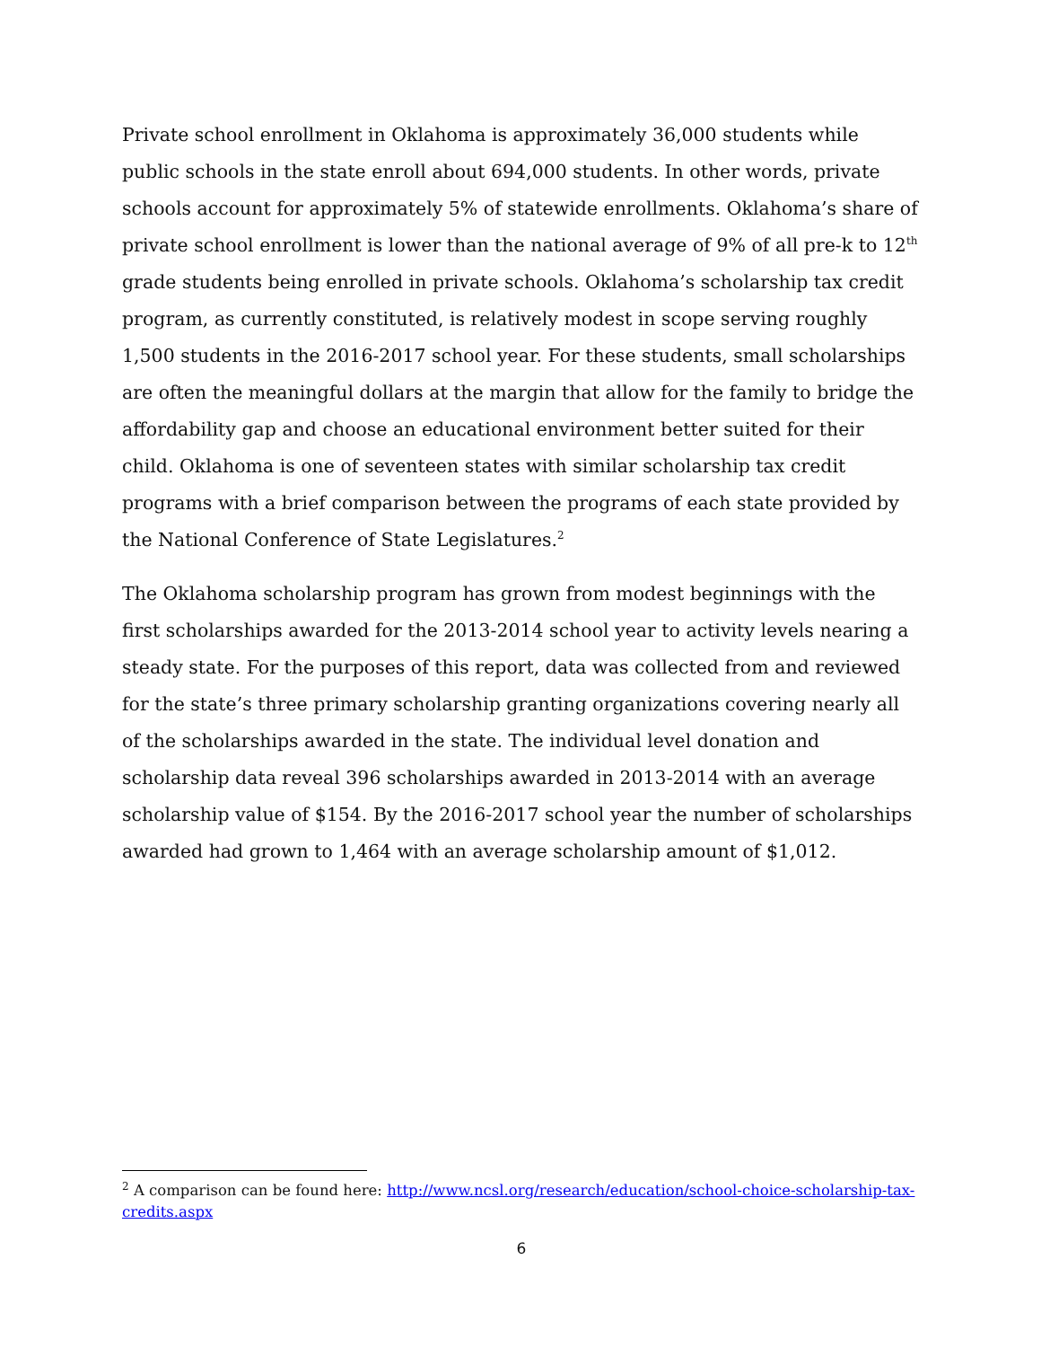Private school enrollment in Oklahoma is approximately 36,000 students while public schools in the state enroll about 694,000 students. In other words, private schools account for approximately 5% of statewide enrollments. Oklahoma’s share of private school enrollment is lower than the national average of 9% of all pre-k to 12<sup>th</sup> grade students being enrolled in private schools. Oklahoma’s scholarship tax credit program, as currently constituted, is relatively modest in scope serving roughly 1,500 students in the 2016-2017 school year. For these students, small scholarships are often the meaningful dollars at the margin that allow for the family to bridge the affordability gap and choose an educational environment better suited for their child. Oklahoma is one of seventeen states with similar scholarship tax credit programs with a brief comparison between the programs of each state provided by the National Conference of State Legislatures.<sup>2</sup>
The Oklahoma scholarship program has grown from modest beginnings with the first scholarships awarded for the 2013-2014 school year to activity levels nearing a steady state. For the purposes of this report, data was collected from and reviewed for the state’s three primary scholarship granting organizations covering nearly all of the scholarships awarded in the state. The individual level donation and scholarship data reveal 396 scholarships awarded in 2013-2014 with an average scholarship value of $154. By the 2016-2017 school year the number of scholarships awarded had grown to 1,464 with an average scholarship amount of $1,012.
<sup>2</sup> A comparison can be found here: http://www.ncsl.org/research/education/school-choice-scholarship-tax-credits.aspx
6